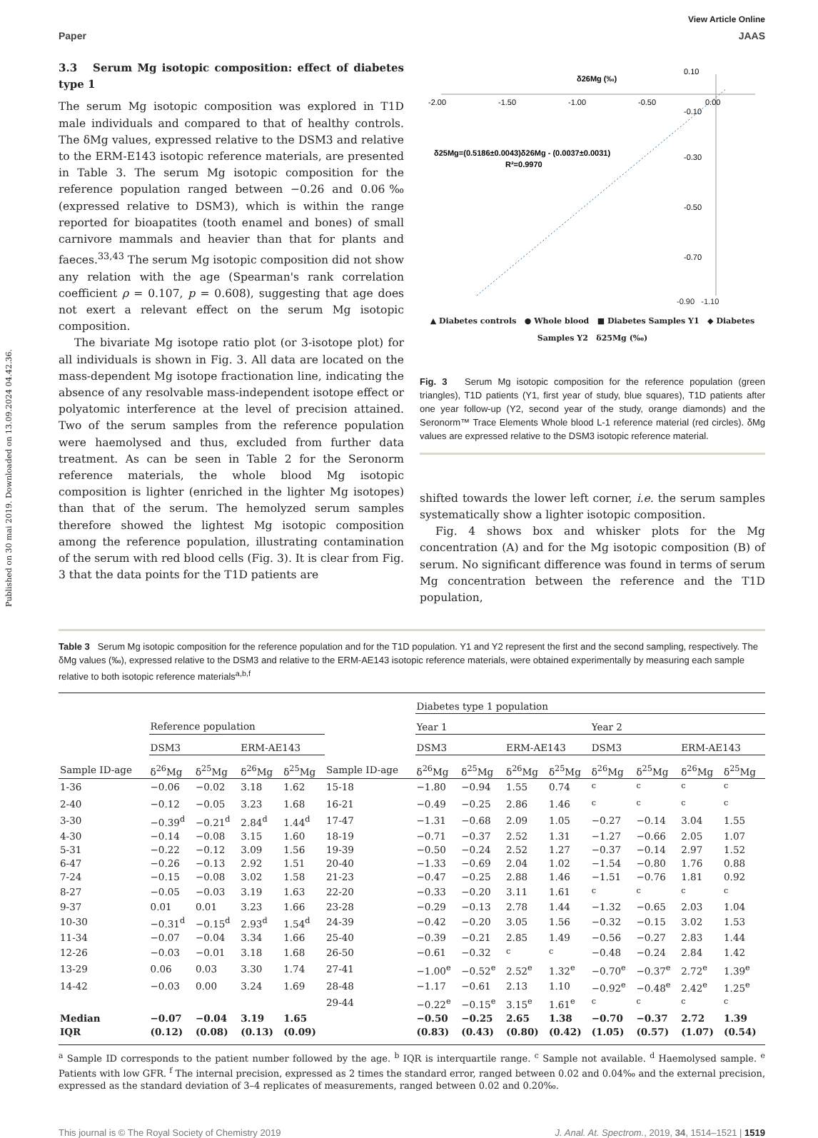Published on 30 mai 2019. Downloaded on 13.09.2024 04.42.36.
View Article Online
Paper JAAS
3.3 Serum Mg isotopic composition: effect of diabetes type 1
The serum Mg isotopic composition was explored in T1D male individuals and compared to that of healthy controls. The δMg values, expressed relative to the DSM3 and relative to the ERM-E143 isotopic reference materials, are presented in Table 3. The serum Mg isotopic composition for the reference population ranged between −0.26 and 0.06‰ (expressed relative to DSM3), which is within the range reported for bioapatites (tooth enamel and bones) of small carnivore mammals and heavier than that for plants and faeces.<sup>33,43</sup> The serum Mg isotopic composition did not show any relation with the age (Spearman's rank correlation coefficient ρ = 0.107, p = 0.608), suggesting that age does not exert a relevant effect on the serum Mg isotopic composition.
The bivariate Mg isotope ratio plot (or 3-isotope plot) for all individuals is shown in Fig. 3. All data are located on the mass-dependent Mg isotope fractionation line, indicating the absence of any resolvable mass-independent isotope effect or polyatomic interference at the level of precision attained. Two of the serum samples from the reference population were haemolysed and thus, excluded from further data treatment. As can be seen in Table 2 for the Seronorm reference materials, the whole blood Mg isotopic composition is lighter (enriched in the lighter Mg isotopes) than that of the serum. The hemolyzed serum samples therefore showed the lightest Mg isotopic composition among the reference population, illustrating contamination of the serum with red blood cells (Fig. 3). It is clear from Fig. 3 that the data points for the T1D patients are
δ26Mg (‰)
-2.00
-1.50
-1.00
-0.50
0.00
0.10
-0.10
-0.30
-0.50
-0.70
δ25Mg=(0.5186±0.0043)δ26Mg - (0.0037±0.0031)
R²=0.9970
-0.90 -1.10
▲ Diabetes controls ● Whole blood ■ Diabetes Samples Y1 ◆ Diabetes Samples Y2 δ25Mg (‰)
Fig. 3 Serum Mg isotopic composition for the reference population (green triangles), T1D patients (Y1, first year of study, blue squares), T1D patients after one year follow-up (Y2, second year of the study, orange diamonds) and the Seronorm™ Trace Elements Whole blood L-1 reference material (red circles). δMg values are expressed relative to the DSM3 isotopic reference material.
shifted towards the lower left corner, i.e. the serum samples systematically show a lighter isotopic composition.
Fig. 4 shows box and whisker plots for the Mg concentration (A) and for the Mg isotopic composition (B) of serum. No significant difference was found in terms of serum Mg concentration between the reference and the T1D population,
Table 3 Serum Mg isotopic composition for the reference population and for the T1D population. Y1 and Y2 represent the first and the second sampling, respectively. The δMg values (‰), expressed relative to the DSM3 and relative to the ERM-AE143 isotopic reference materials, were obtained experimentally by measuring each sample relative to both isotopic reference materials<sup>a,b,f</sup>
| | | | | | | Diabetes type 1 population | | | | | | | |
| --- | --- | --- | --- | --- | --- | --- | --- | --- | --- | --- | --- | --- | --- |
| | Reference population | | | | | Year 1 | | | | Year 2 | | | |
| | DSM3 | | ERM-AE143 | | | DSM3 | | ERM-AE143 | | DSM3 | | ERM-AE143 | |
| Sample ID-age | δ<sup>26</sup>Mg | δ<sup>25</sup>Mg | δ<sup>26</sup>Mg | δ<sup>25</sup>Mg | Sample ID-age | δ<sup>26</sup>Mg | δ<sup>25</sup>Mg | δ<sup>26</sup>Mg | δ<sup>25</sup>Mg | δ<sup>26</sup>Mg | δ<sup>25</sup>Mg | δ<sup>26</sup>Mg | δ<sup>25</sup>Mg |
| 1-36 | −0.06 | −0.02 | 3.18 | 1.62 | 15-18 | −1.80 | −0.94 | 1.55 | 0.74 | <sup>c</sup> | <sup>c</sup> | <sup>c</sup> | <sup>c</sup> |
| 2-40 | −0.12 | −0.05 | 3.23 | 1.68 | 16-21 | −0.49 | −0.25 | 2.86 | 1.46 | <sup>c</sup> | <sup>c</sup> | <sup>c</sup> | <sup>c</sup> |
| 3-30 | −0.39<sup>d</sup> | −0.21<sup>d</sup> | 2.84<sup>d</sup> | 1.44<sup>d</sup> | 17-47 | −1.31 | −0.68 | 2.09 | 1.05 | −0.27 | −0.14 | 3.04 | 1.55 |
| 4-30 | −0.14 | −0.08 | 3.15 | 1.60 | 18-19 | −0.71 | −0.37 | 2.52 | 1.31 | −1.27 | −0.66 | 2.05 | 1.07 |
| 5-31 | −0.22 | −0.12 | 3.09 | 1.56 | 19-39 | −0.50 | −0.24 | 2.52 | 1.27 | −0.37 | −0.14 | 2.97 | 1.52 |
| 6-47 | −0.26 | −0.13 | 2.92 | 1.51 | 20-40 | −1.33 | −0.69 | 2.04 | 1.02 | −1.54 | −0.80 | 1.76 | 0.88 |
| 7-24 | −0.15 | −0.08 | 3.02 | 1.58 | 21-23 | −0.47 | −0.25 | 2.88 | 1.46 | −1.51 | −0.76 | 1.81 | 0.92 |
| 8-27 | −0.05 | −0.03 | 3.19 | 1.63 | 22-20 | −0.33 | −0.20 | 3.11 | 1.61 | <sup>c</sup> | <sup>c</sup> | <sup>c</sup> | <sup>c</sup> |
| 9-37 | 0.01 | 0.01 | 3.23 | 1.66 | 23-28 | −0.29 | −0.13 | 2.78 | 1.44 | −1.32 | −0.65 | 2.03 | 1.04 |
| 10-30 | −0.31<sup>d</sup> | −0.15<sup>d</sup> | 2.93<sup>d</sup> | 1.54<sup>d</sup> | 24-39 | −0.42 | −0.20 | 3.05 | 1.56 | −0.32 | −0.15 | 3.02 | 1.53 |
| 11-34 | −0.07 | −0.04 | 3.34 | 1.66 | 25-40 | −0.39 | −0.21 | 2.85 | 1.49 | −0.56 | −0.27 | 2.83 | 1.44 |
| 12-26 | −0.03 | −0.01 | 3.18 | 1.68 | 26-50 | −0.61 | −0.32 | <sup>c</sup> | <sup>c</sup> | −0.48 | −0.24 | 2.84 | 1.42 |
| 13-29 | 0.06 | 0.03 | 3.30 | 1.74 | 27-41 | −1.00<sup>e</sup> | −0.52<sup>e</sup> | 2.52<sup>e</sup> | 1.32<sup>e</sup> | −0.70<sup>e</sup> | −0.37<sup>e</sup> | 2.72<sup>e</sup> | 1.39<sup>e</sup> |
| 14-42 | −0.03 | 0.00 | 3.24 | 1.69 | 28-48 | −1.17 | −0.61 | 2.13 | 1.10 | −0.92<sup>e</sup> | −0.48<sup>e</sup> | 2.42<sup>e</sup> | 1.25<sup>e</sup> |
| | | | | | 29-44 | −0.22<sup>e</sup> | −0.15<sup>e</sup> | 3.15<sup>e</sup> | 1.61<sup>e</sup> | <sup>c</sup> | <sup>c</sup> | <sup>c</sup> | <sup>c</sup> |
| Median | −0.07 | −0.04 | 3.19 | 1.65 | | −0.50 | −0.25 | 2.65 | 1.38 | −0.70 | −0.37 | 2.72 | 1.39 |
| IQR | (0.12) | (0.08) | (0.13) | (0.09) | | (0.83) | (0.43) | (0.80) | (0.42) | (1.05) | (0.57) | (1.07) | (0.54) |
<sup>a</sup> Sample ID corresponds to the patient number followed by the age. <sup>b</sup> IQR is interquartile range. <sup>c</sup> Sample not available. <sup>d</sup> Haemolysed sample. <sup>e</sup> Patients with low GFR. <sup>f</sup> The internal precision, expressed as 2 times the standard error, ranged between 0.02 and 0.04‰ and the external precision, expressed as the standard deviation of 3–4 replicates of measurements, ranged between 0.02 and 0.20‰.
This journal is © The Royal Society of Chemistry 2019 J. Anal. At. Spectrom., 2019, 34, 1514–1521 | 1519